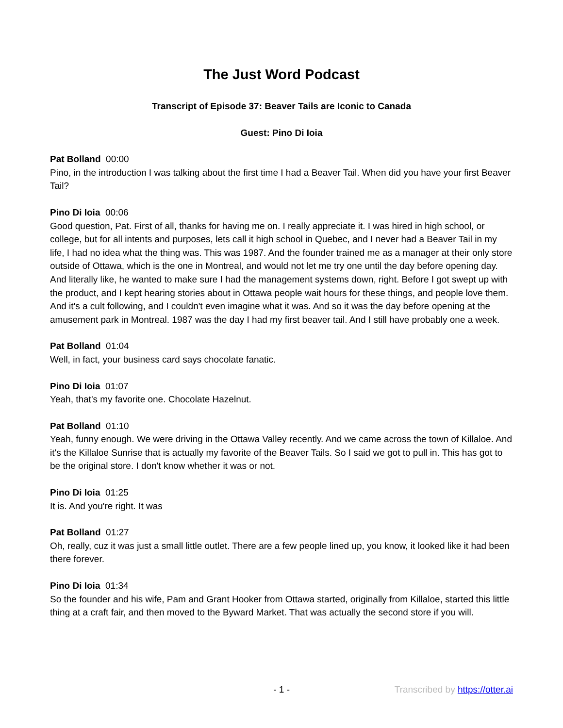The Just Word Podcast
Transcript of Episode 37: Beaver Tails are Iconic to Canada
Guest: Pino Di Ioia
Pat Bolland 00:00
Pino, in the introduction I was talking about the first time I had a Beaver Tail. When did you have your first Beaver Tail?
Pino Di Ioia 00:06
Good question, Pat. First of all, thanks for having me on. I really appreciate it. I was hired in high school, or college, but for all intents and purposes, lets call it high school in Quebec, and I never had a Beaver Tail in my life, I had no idea what the thing was. This was 1987. And the founder trained me as a manager at their only store outside of Ottawa, which is the one in Montreal, and would not let me try one until the day before opening day. And literally like, he wanted to make sure I had the management systems down, right. Before I got swept up with the product, and I kept hearing stories about in Ottawa people wait hours for these things, and people love them. And it's a cult following, and I couldn't even imagine what it was. And so it was the day before opening at the amusement park in Montreal. 1987 was the day I had my first beaver tail. And I still have probably one a week.
Pat Bolland 01:04
Well, in fact, your business card says chocolate fanatic.
Pino Di Ioia 01:07
Yeah, that's my favorite one. Chocolate Hazelnut.
Pat Bolland 01:10
Yeah, funny enough. We were driving in the Ottawa Valley recently. And we came across the town of Killaloe. And it's the Killaloe Sunrise that is actually my favorite of the Beaver Tails. So I said we got to pull in. This has got to be the original store. I don't know whether it was or not.
Pino Di Ioia 01:25
It is. And you're right. It was
Pat Bolland 01:27
Oh, really, cuz it was just a small little outlet. There are a few people lined up, you know, it looked like it had been there forever.
Pino Di Ioia 01:34
So the founder and his wife, Pam and Grant Hooker from Ottawa started, originally from Killaloe, started this little thing at a craft fair, and then moved to the Byward Market. That was actually the second store if you will.
- 1 - Transcribed by https://otter.ai